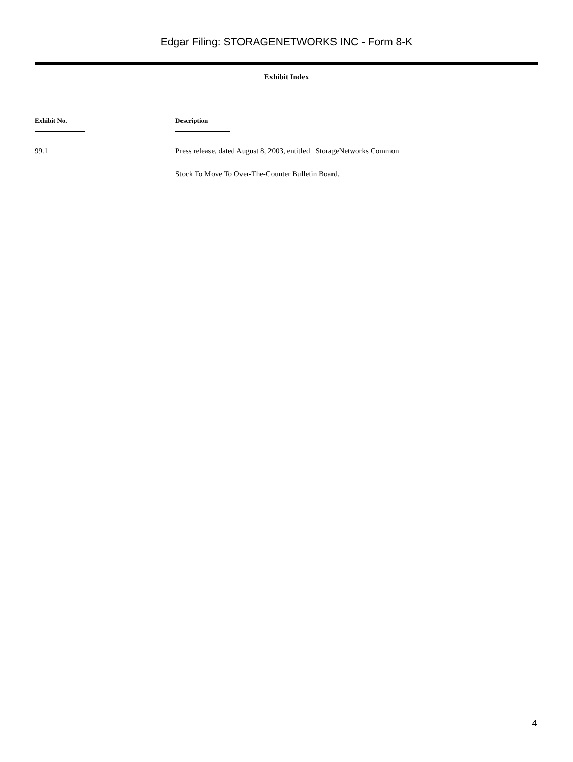Edgar Filing: STORAGENETWORKS INC - Form 8-K
Exhibit Index
| Exhibit No. | Description |
| --- | --- |
| 99.1 | Press release, dated August 8, 2003, entitled StorageNetworks Common Stock To Move To Over-The-Counter Bulletin Board. |
4